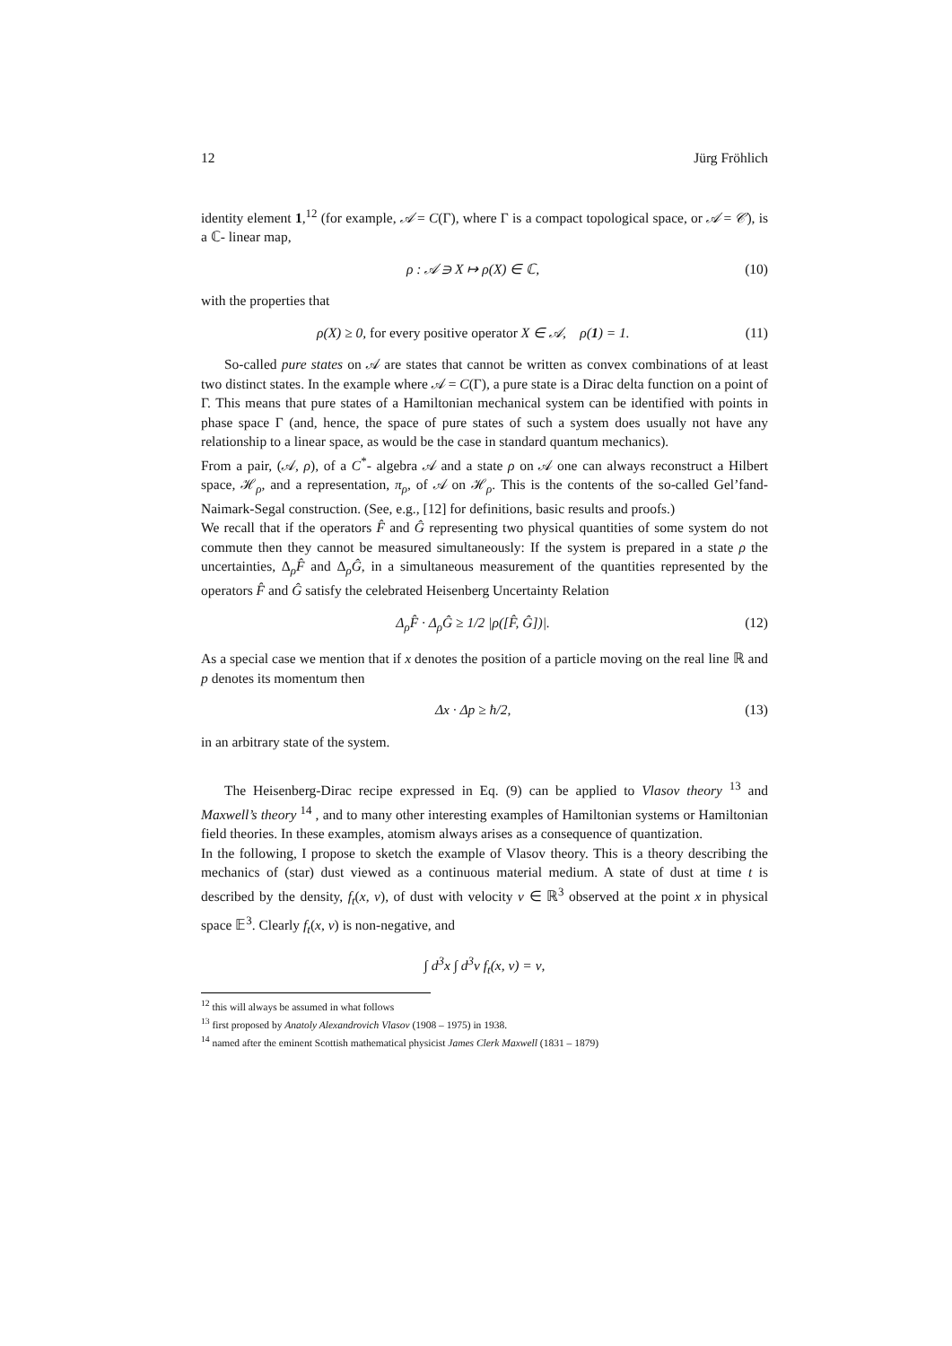12 Jürg Fröhlich
identity element 1,<sup>12</sup> (for example, 𝒜 = C(Γ), where Γ is a compact topological space, or 𝒜 = 𝒞), is a ℂ- linear map,
ρ : 𝒜 ∋ X ↦ ρ(X) ∈ ℂ, (10)
with the properties that
ρ(X) ≥ 0, for every positive operator X ∈ 𝒜, ρ(1) = 1. (11)
So-called pure states on 𝒜 are states that cannot be written as convex combinations of at least two distinct states. In the example where 𝒜 = C(Γ), a pure state is a Dirac delta function on a point of Γ. This means that pure states of a Hamiltonian mechanical system can be identified with points in phase space Γ (and, hence, the space of pure states of such a system does usually not have any relationship to a linear space, as would be the case in standard quantum mechanics).
From a pair, (𝒜, ρ), of a C<sup>*</sup>- algebra 𝒜 and a state ρ on 𝒜 one can always reconstruct a Hilbert space, ℋ<sub>ρ</sub>, and a representation, π<sub>ρ</sub>, of 𝒜 on ℋ<sub>ρ</sub>. This is the contents of the so-called Gel’fand-Naimark-Segal construction. (See, e.g., [12] for definitions, basic results and proofs.)
We recall that if the operators F̂ and Ĝ representing two physical quantities of some system do not commute then they cannot be measured simultaneously: If the system is prepared in a state ρ the uncertainties, Δ<sub>ρ</sub>F̂ and Δ<sub>ρ</sub>Ĝ, in a simultaneous measurement of the quantities represented by the operators F̂ and Ĝ satisfy the celebrated Heisenberg Uncertainty Relation
Δ<sub>ρ</sub>F̂ · Δ<sub>ρ</sub>Ĝ ≥ 1/2 |ρ([F̂, Ĝ])|. (12)
As a special case we mention that if x denotes the position of a particle moving on the real line ℝ and p denotes its momentum then
Δx · Δp ≥ ħ/2, (13)
in an arbitrary state of the system.
The Heisenberg-Dirac recipe expressed in Eq. (9) can be applied to Vlasov theory <sup>13</sup> and Maxwell’s theory <sup>14</sup> , and to many other interesting examples of Hamiltonian systems or Hamiltonian field theories. In these examples, atomism always arises as a consequence of quantization.
In the following, I propose to sketch the example of Vlasov theory. This is a theory describing the mechanics of (star) dust viewed as a continuous material medium. A state of dust at time t is described by the density, f<sub>t</sub>(x, v), of dust with velocity v ∈ ℝ<sup>3</sup> observed at the point x in physical space 𝔼<sup>3</sup>. Clearly f<sub>t</sub>(x, v) is non-negative, and
∫ d<sup>3</sup>x ∫ d<sup>3</sup>v f<sub>t</sub>(x, v) = ν,
<sup>12</sup> this will always be assumed in what follows
<sup>13</sup> first proposed by Anatoly Alexandrovich Vlasov (1908 – 1975) in 1938.
<sup>14</sup> named after the eminent Scottish mathematical physicist James Clerk Maxwell (1831 – 1879)